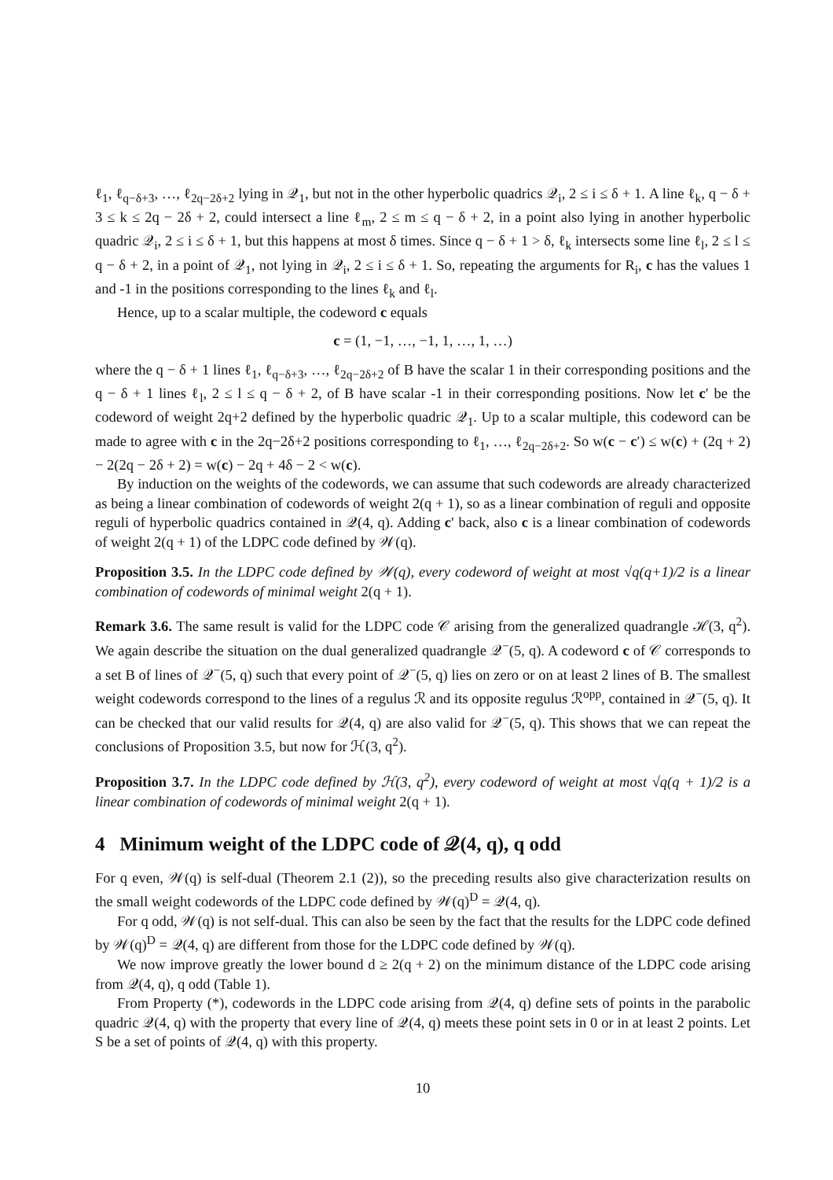ℓ<sub>1</sub>, ℓ<sub>q−δ+3</sub>, …, ℓ<sub>2q−2δ+2</sub> lying in 𝒬<sub>1</sub>, but not in the other hyperbolic quadrics 𝒬<sub>i</sub>, 2 ≤ i ≤ δ + 1. A line ℓ<sub>k</sub>, q − δ + 3 ≤ k ≤ 2q − 2δ + 2, could intersect a line ℓ<sub>m</sub>, 2 ≤ m ≤ q − δ + 2, in a point also lying in another hyperbolic quadric 𝒬<sub>i</sub>, 2 ≤ i ≤ δ + 1, but this happens at most δ times. Since q − δ + 1 > δ, ℓ<sub>k</sub> intersects some line ℓ<sub>l</sub>, 2 ≤ l ≤ q − δ + 2, in a point of 𝒬<sub>1</sub>, not lying in 𝒬<sub>i</sub>, 2 ≤ i ≤ δ + 1. So, repeating the arguments for R<sub>i</sub>, c has the values 1 and -1 in the positions corresponding to the lines ℓ<sub>k</sub> and ℓ<sub>l</sub>.
Hence, up to a scalar multiple, the codeword c equals
c = (1, −1, …, −1, 1, …, 1, …)
where the q − δ + 1 lines ℓ<sub>1</sub>, ℓ<sub>q−δ+3</sub>, …, ℓ<sub>2q−2δ+2</sub> of B have the scalar 1 in their corresponding positions and the q − δ + 1 lines ℓ<sub>l</sub>, 2 ≤ l ≤ q − δ + 2, of B have scalar -1 in their corresponding positions. Now let c′ be the codeword of weight 2q+2 defined by the hyperbolic quadric 𝒬<sub>1</sub>. Up to a scalar multiple, this codeword can be made to agree with c in the 2q−2δ+2 positions corresponding to ℓ<sub>1</sub>, …, ℓ<sub>2q−2δ+2</sub>. So w(c − c′) ≤ w(c) + (2q + 2) − 2(2q − 2δ + 2) = w(c) − 2q + 4δ − 2 < w(c).
By induction on the weights of the codewords, we can assume that such codewords are already characterized as being a linear combination of codewords of weight 2(q + 1), so as a linear combination of reguli and opposite reguli of hyperbolic quadrics contained in 𝒬(4, q). Adding c′ back, also c is a linear combination of codewords of weight 2(q + 1) of the LDPC code defined by 𝒲(q).
Proposition 3.5. In the LDPC code defined by 𝒲(q), every codeword of weight at most √q(q+1)/2 is a linear combination of codewords of minimal weight 2(q + 1).
Remark 3.6. The same result is valid for the LDPC code 𝒞 arising from the generalized quadrangle ℋ(3, q<sup>2</sup>). We again describe the situation on the dual generalized quadrangle 𝒬<sup>−</sup>(5, q). A codeword c of 𝒞 corresponds to a set B of lines of 𝒬<sup>−</sup>(5, q) such that every point of 𝒬<sup>−</sup>(5, q) lies on zero or on at least 2 lines of B. The smallest weight codewords correspond to the lines of a regulus ℛ and its opposite regulus ℛ<sup>opp</sup>, contained in 𝒬<sup>−</sup>(5, q). It can be checked that our valid results for 𝒬(4, q) are also valid for 𝒬<sup>−</sup>(5, q). This shows that we can repeat the conclusions of Proposition 3.5, but now for ℋ(3, q<sup>2</sup>).
Proposition 3.7. In the LDPC code defined by ℋ(3, q<sup>2</sup>), every codeword of weight at most √q(q + 1)/2 is a linear combination of codewords of minimal weight 2(q + 1).
4 Minimum weight of the LDPC code of 𝒬(4, q), q odd
For q even, 𝒲(q) is self-dual (Theorem 2.1 (2)), so the preceding results also give characterization results on the small weight codewords of the LDPC code defined by 𝒲(q)<sup>D</sup> = 𝒬(4, q).
For q odd, 𝒲(q) is not self-dual. This can also be seen by the fact that the results for the LDPC code defined by 𝒲(q)<sup>D</sup> = 𝒬(4, q) are different from those for the LDPC code defined by 𝒲(q).
We now improve greatly the lower bound d ≥ 2(q + 2) on the minimum distance of the LDPC code arising from 𝒬(4, q), q odd (Table 1).
From Property (*), codewords in the LDPC code arising from 𝒬(4, q) define sets of points in the parabolic quadric 𝒬(4, q) with the property that every line of 𝒬(4, q) meets these point sets in 0 or in at least 2 points. Let S be a set of points of 𝒬(4, q) with this property.
10